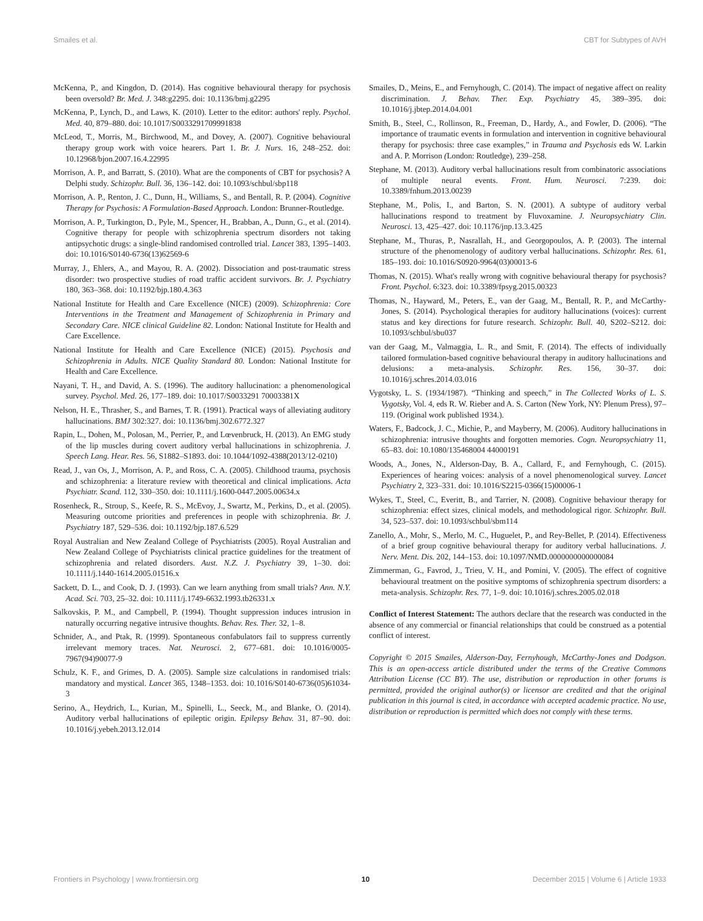Smailes et al. CBT for Subtypes of AVH
McKenna, P., and Kingdon, D. (2014). Has cognitive behavioural therapy for psychosis been oversold? Br. Med. J. 348:g2295. doi: 10.1136/bmj.g2295
McKenna, P., Lynch, D., and Laws, K. (2010). Letter to the editor: authors' reply. Psychol. Med. 40, 879–880. doi: 10.1017/S0033291709991838
McLeod, T., Morris, M., Birchwood, M., and Dovey, A. (2007). Cognitive behavioural therapy group work with voice hearers. Part 1. Br. J. Nurs. 16, 248–252. doi: 10.12968/bjon.2007.16.4.22995
Morrison, A. P., and Barratt, S. (2010). What are the components of CBT for psychosis? A Delphi study. Schizophr. Bull. 36, 136–142. doi: 10.1093/schbul/sbp118
Morrison, A. P., Renton, J. C., Dunn, H., Williams, S., and Bentall, R. P. (2004). Cognitive Therapy for Psychosis: A Formulation-Based Approach. London: Brunner-Routledge.
Morrison, A. P., Turkington, D., Pyle, M., Spencer, H., Brabban, A., Dunn, G., et al. (2014). Cognitive therapy for people with schizophrenia spectrum disorders not taking antipsychotic drugs: a single-blind randomised controlled trial. Lancet 383, 1395–1403. doi: 10.1016/S0140-6736(13)62569-6
Murray, J., Ehlers, A., and Mayou, R. A. (2002). Dissociation and post-traumatic stress disorder: two prospective studies of road traffic accident survivors. Br. J. Psychiatry 180, 363–368. doi: 10.1192/bjp.180.4.363
National Institute for Health and Care Excellence (NICE) (2009). Schizophrenia: Core Interventions in the Treatment and Management of Schizophrenia in Primary and Secondary Care. NICE clinical Guideline 82. London: National Institute for Health and Care Excellence.
National Institute for Health and Care Excellence (NICE) (2015). Psychosis and Schizophrenia in Adults. NICE Quality Standard 80. London: National Institute for Health and Care Excellence.
Nayani, T. H., and David, A. S. (1996). The auditory hallucination: a phenomenological survey. Psychol. Med. 26, 177–189. doi: 10.1017/S0033291 70003381X
Nelson, H. E., Thrasher, S., and Barnes, T. R. (1991). Practical ways of alleviating auditory hallucinations. BMJ 302:327. doi: 10.1136/bmj.302.6772.327
Rapin, L., Dohen, M., Polosan, M., Perrier, P., and Lœvenbruck, H. (2013). An EMG study of the lip muscles during covert auditory verbal hallucinations in schizophrenia. J. Speech Lang. Hear. Res. 56, S1882–S1893. doi: 10.1044/1092-4388(2013/12-0210)
Read, J., van Os, J., Morrison, A. P., and Ross, C. A. (2005). Childhood trauma, psychosis and schizophrenia: a literature review with theoretical and clinical implications. Acta Psychiatr. Scand. 112, 330–350. doi: 10.1111/j.1600-0447.2005.00634.x
Rosenheck, R., Stroup, S., Keefe, R. S., McEvoy, J., Swartz, M., Perkins, D., et al. (2005). Measuring outcome priorities and preferences in people with schizophrenia. Br. J. Psychiatry 187, 529–536. doi: 10.1192/bjp.187.6.529
Royal Australian and New Zealand College of Psychiatrists (2005). Royal Australian and New Zealand College of Psychiatrists clinical practice guidelines for the treatment of schizophrenia and related disorders. Aust. N.Z. J. Psychiatry 39, 1–30. doi: 10.1111/j.1440-1614.2005.01516.x
Sackett, D. L., and Cook, D. J. (1993). Can we learn anything from small trials? Ann. N.Y. Acad. Sci. 703, 25–32. doi: 10.1111/j.1749-6632.1993.tb26331.x
Salkovskis, P. M., and Campbell, P. (1994). Thought suppression induces intrusion in naturally occurring negative intrusive thoughts. Behav. Res. Ther. 32, 1–8.
Schnider, A., and Ptak, R. (1999). Spontaneous confabulators fail to suppress currently irrelevant memory traces. Nat. Neurosci. 2, 677–681. doi: 10.1016/0005-7967(94)90077-9
Schulz, K. F., and Grimes, D. A. (2005). Sample size calculations in randomised trials: mandatory and mystical. Lancet 365, 1348–1353. doi: 10.1016/S0140-6736(05)61034-3
Serino, A., Heydrich, L., Kurian, M., Spinelli, L., Seeck, M., and Blanke, O. (2014). Auditory verbal hallucinations of epileptic origin. Epilepsy Behav. 31, 87–90. doi: 10.1016/j.yebeh.2013.12.014
Smailes, D., Meins, E., and Fernyhough, C. (2014). The impact of negative affect on reality discrimination. J. Behav. Ther. Exp. Psychiatry 45, 389–395. doi: 10.1016/j.jbtep.2014.04.001
Smith, B., Steel, C., Rollinson, R., Freeman, D., Hardy, A., and Fowler, D. (2006). “The importance of traumatic events in formulation and intervention in cognitive behavioural therapy for psychosis: three case examples,” in Trauma and Psychosis eds W. Larkin and A. P. Morrison (London: Routledge), 239–258.
Stephane, M. (2013). Auditory verbal hallucinations result from combinatoric associations of multiple neural events. Front. Hum. Neurosci. 7:239. doi: 10.3389/fnhum.2013.00239
Stephane, M., Polis, I., and Barton, S. N. (2001). A subtype of auditory verbal hallucinations respond to treatment by Fluvoxamine. J. Neuropsychiatry Clin. Neurosci. 13, 425–427. doi: 10.1176/jnp.13.3.425
Stephane, M., Thuras, P., Nasrallah, H., and Georgopoulos, A. P. (2003). The internal structure of the phenomenology of auditory verbal hallucinations. Schizophr. Res. 61, 185–193. doi: 10.1016/S0920-9964(03)00013-6
Thomas, N. (2015). What's really wrong with cognitive behavioural therapy for psychosis? Front. Psychol. 6:323. doi: 10.3389/fpsyg.2015.00323
Thomas, N., Hayward, M., Peters, E., van der Gaag, M., Bentall, R. P., and McCarthy-Jones, S. (2014). Psychological therapies for auditory hallucinations (voices): current status and key directions for future research. Schizophr. Bull. 40, S202–S212. doi: 10.1093/schbul/sbu037
van der Gaag, M., Valmaggia, L. R., and Smit, F. (2014). The effects of individually tailored formulation-based cognitive behavioural therapy in auditory hallucinations and delusions: a meta-analysis. Schizophr. Res. 156, 30–37. doi: 10.1016/j.schres.2014.03.016
Vygotsky, L. S. (1934/1987). “Thinking and speech,” in The Collected Works of L. S. Vygotsky, Vol. 4, eds R. W. Rieber and A. S. Carton (New York, NY: Plenum Press), 97–119. (Original work published 1934.).
Waters, F., Badcock, J. C., Michie, P., and Mayberry, M. (2006). Auditory hallucinations in schizophrenia: intrusive thoughts and forgotten memories. Cogn. Neuropsychiatry 11, 65–83. doi: 10.1080/135468004 44000191
Woods, A., Jones, N., Alderson-Day, B. A., Callard, F., and Fernyhough, C. (2015). Experiences of hearing voices: analysis of a novel phenomenological survey. Lancet Psychiatry 2, 323–331. doi: 10.1016/S2215-0366(15)00006-1
Wykes, T., Steel, C., Everitt, B., and Tarrier, N. (2008). Cognitive behaviour therapy for schizophrenia: effect sizes, clinical models, and methodological rigor. Schizophr. Bull. 34, 523–537. doi: 10.1093/schbul/sbm114
Zanello, A., Mohr, S., Merlo, M. C., Huguelet, P., and Rey-Bellet, P. (2014). Effectiveness of a brief group cognitive behavioural therapy for auditory verbal hallucinations. J. Nerv. Ment. Dis. 202, 144–153. doi: 10.1097/NMD.0000000000000084
Zimmerman, G., Favrod, J., Trieu, V. H., and Pomini, V. (2005). The effect of cognitive behavioural treatment on the positive symptoms of schizophrenia spectrum disorders: a meta-analysis. Schizophr. Res. 77, 1–9. doi: 10.1016/j.schres.2005.02.018
Conflict of Interest Statement: The authors declare that the research was conducted in the absence of any commercial or financial relationships that could be construed as a potential conflict of interest.
Copyright © 2015 Smailes, Alderson-Day, Fernyhough, McCarthy-Jones and Dodgson. This is an open-access article distributed under the terms of the Creative Commons Attribution License (CC BY). The use, distribution or reproduction in other forums is permitted, provided the original author(s) or licensor are credited and that the original publication in this journal is cited, in accordance with accepted academic practice. No use, distribution or reproduction is permitted which does not comply with these terms.
Frontiers in Psychology | www.frontiersin.org 10 December 2015 | Volume 6 | Article 1933